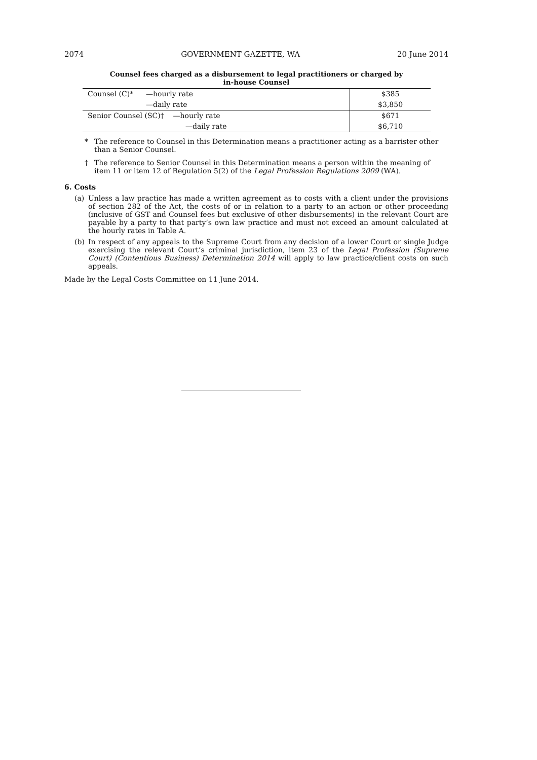2074 GOVERNMENT GAZETTE, WA 20 June 2014
Counsel fees charged as a disbursement to legal practitioners or charged by
in-house Counsel
| Counsel (C)* | —hourly rate | $385 |
| | —daily rate | $3,850 |
| Senior Counsel (SC)† —hourly rate | | $671 |
| | —daily rate | $6,710 |
* The reference to Counsel in this Determination means a practitioner acting as a barrister other than a Senior Counsel.
† The reference to Senior Counsel in this Determination means a person within the meaning of item 11 or item 12 of Regulation 5(2) of the Legal Profession Regulations 2009 (WA).
6. Costs
(a) Unless a law practice has made a written agreement as to costs with a client under the provisions of section 282 of the Act, the costs of or in relation to a party to an action or other proceeding (inclusive of GST and Counsel fees but exclusive of other disbursements) in the relevant Court are payable by a party to that party’s own law practice and must not exceed an amount calculated at the hourly rates in Table A.
(b) In respect of any appeals to the Supreme Court from any decision of a lower Court or single Judge exercising the relevant Court’s criminal jurisdiction, item 23 of the Legal Profession (Supreme Court) (Contentious Business) Determination 2014 will apply to law practice/client costs on such appeals.
Made by the Legal Costs Committee on 11 June 2014.